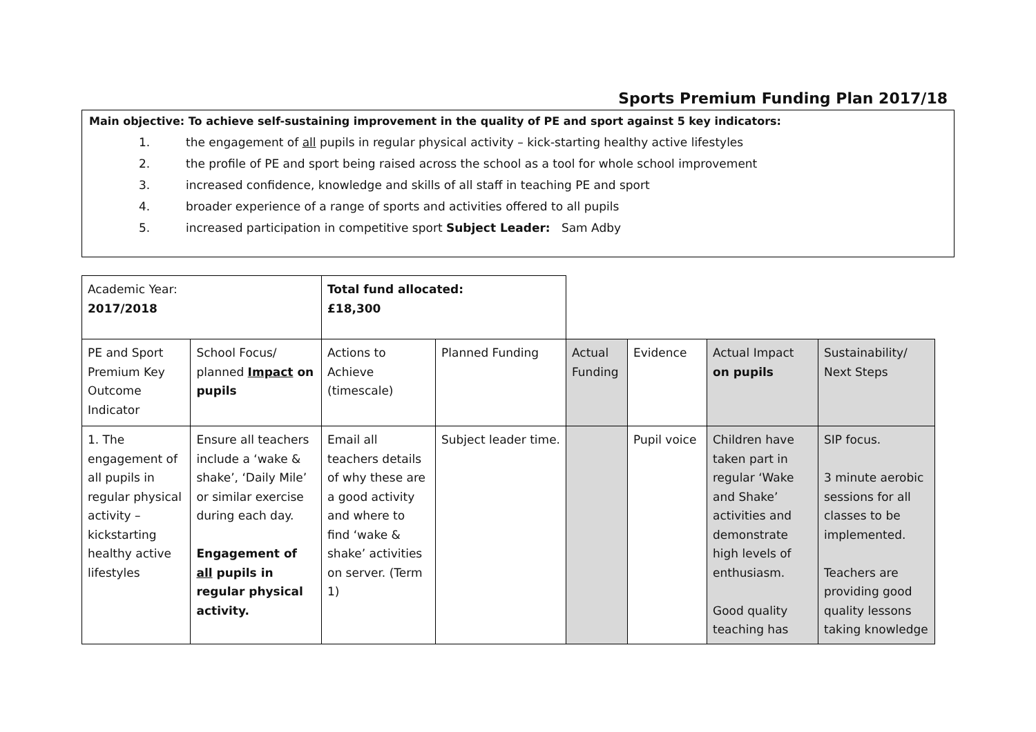Sports Premium Funding Plan 2017/18
Main objective: To achieve self-sustaining improvement in the quality of PE and sport against 5 key indicators:
1. the engagement of all pupils in regular physical activity – kick-starting healthy active lifestyles
2. the profile of PE and sport being raised across the school as a tool for whole school improvement
3. increased confidence, knowledge and skills of all staff in teaching PE and sport
4. broader experience of a range of sports and activities offered to all pupils
5. increased participation in competitive sport Subject Leader: Sam Adby
| Academic Year: 2017/2018 | | Total fund allocated: £18,300 | | | | | |
| PE and Sport Premium Key Outcome Indicator | School Focus/ planned Impact on pupils | Actions to Achieve (timescale) | Planned Funding | Actual Funding | Evidence | Actual Impact on pupils | Sustainability/ Next Steps |
| 1. The engagement of all pupils in regular physical activity – kickstarting healthy active lifestyles | Ensure all teachers include a ‘wake & shake’, ‘Daily Mile’ or similar exercise during each day. Engagement of all pupils in regular physical activity. | Email all teachers details of why these are a good activity and where to find ‘wake & shake’ activities on server. (Term 1) | Subject leader time. | | Pupil voice | Children have taken part in regular ‘Wake and Shake’ activities and demonstrate high levels of enthusiasm. Good quality teaching has | SIP focus. 3 minute aerobic sessions for all classes to be implemented. Teachers are providing good quality lessons taking knowledge |